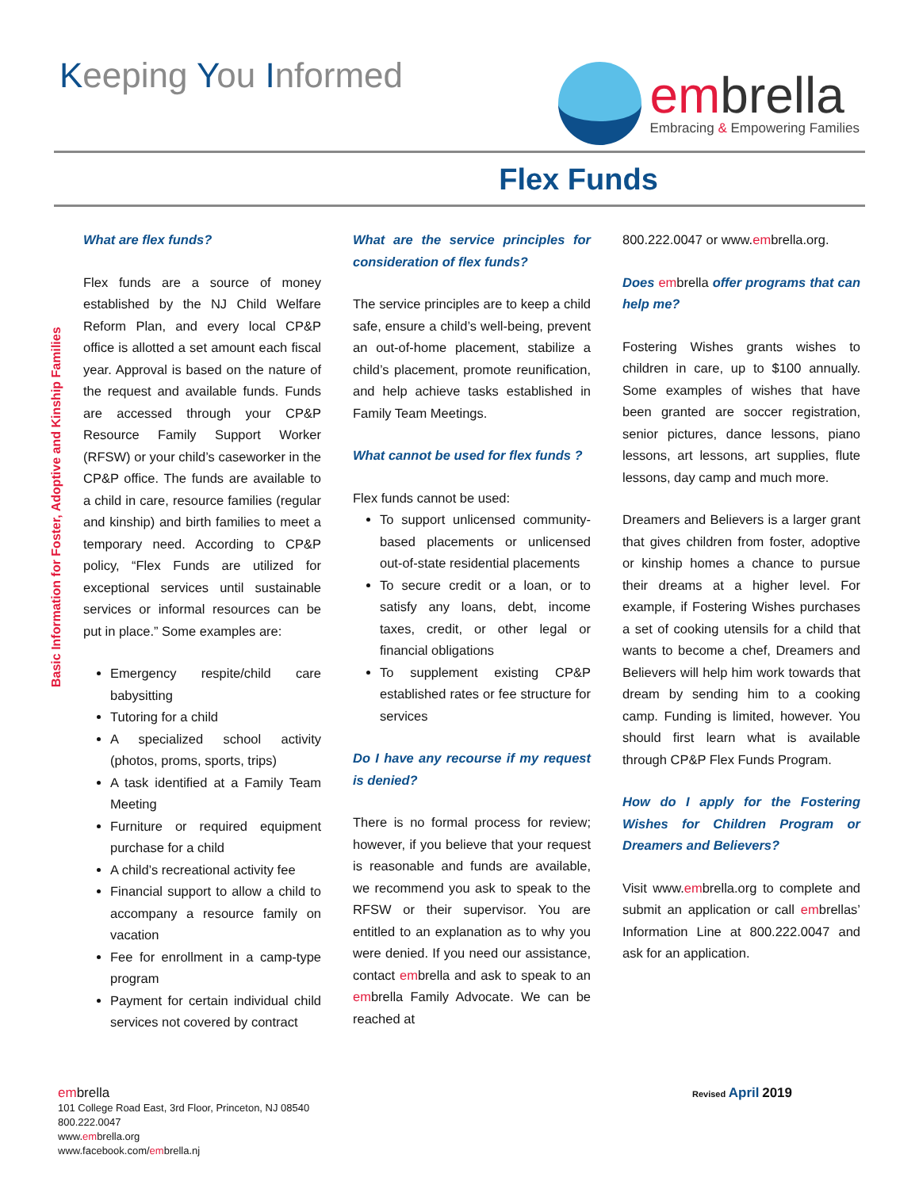Keeping You Informed
embrella
Embracing & Empowering Families
Flex Funds
Basic Information for Foster, Adoptive and Kinship Families
What are flex funds?
Flex funds are a source of money established by the NJ Child Welfare Reform Plan, and every local CP&P office is allotted a set amount each fiscal year. Approval is based on the nature of the request and available funds. Funds are accessed through your CP&P Resource Family Support Worker (RFSW) or your child’s caseworker in the CP&P office. The funds are available to a child in care, resource families (regular and kinship) and birth families to meet a temporary need. According to CP&P policy, “Flex Funds are utilized for exceptional services until sustainable services or informal resources can be put in place.” Some examples are:
Emergency respite/child care babysitting
Tutoring for a child
A specialized school activity (photos, proms, sports, trips)
A task identified at a Family Team Meeting
Furniture or required equipment purchase for a child
A child’s recreational activity fee
Financial support to allow a child to accompany a resource family on vacation
Fee for enrollment in a camp-type program
Payment for certain individual child services not covered by contract
What are the service principles for consideration of flex funds?
The service principles are to keep a child safe, ensure a child’s well-being, prevent an out-of-home placement, stabilize a child’s placement, promote reunification, and help achieve tasks established in Family Team Meetings.
What cannot be used for flex funds ?
Flex funds cannot be used:
To support unlicensed community-based placements or unlicensed out-of-state residential placements
To secure credit or a loan, or to satisfy any loans, debt, income taxes, credit, or other legal or financial obligations
To supplement existing CP&P established rates or fee structure for services
Do I have any recourse if my request is denied?
There is no formal process for review; however, if you believe that your request is reasonable and funds are available, we recommend you ask to speak to the RFSW or their supervisor. You are entitled to an explanation as to why you were denied. If you need our assistance, contact embrella and ask to speak to an embrella Family Advocate. We can be reached at
800.222.0047 or www.embrella.org.
Does em brella offer programs that can help me?
Fostering Wishes grants wishes to children in care, up to $100 annually. Some examples of wishes that have been granted are soccer registration, senior pictures, dance lessons, piano lessons, art lessons, art supplies, flute lessons, day camp and much more.
Dreamers and Believers is a larger grant that gives children from foster, adoptive or kinship homes a chance to pursue their dreams at a higher level. For example, if Fostering Wishes purchases a set of cooking utensils for a child that wants to become a chef, Dreamers and Believers will help him work towards that dream by sending him to a cooking camp. Funding is limited, however. You should first learn what is available through CP&P Flex Funds Program.
How do I apply for the Fostering Wishes for Children Program or Dreamers and Believers?
Visit www.embrella.org to complete and submit an application or call embrellas’ Information Line at 800.222.0047 and ask for an application.
embrella
101 College Road East, 3rd Floor, Princeton, NJ 08540
800.222.0047
www.embrella.org
www.facebook.com/embrella.nj
Revised April 2019